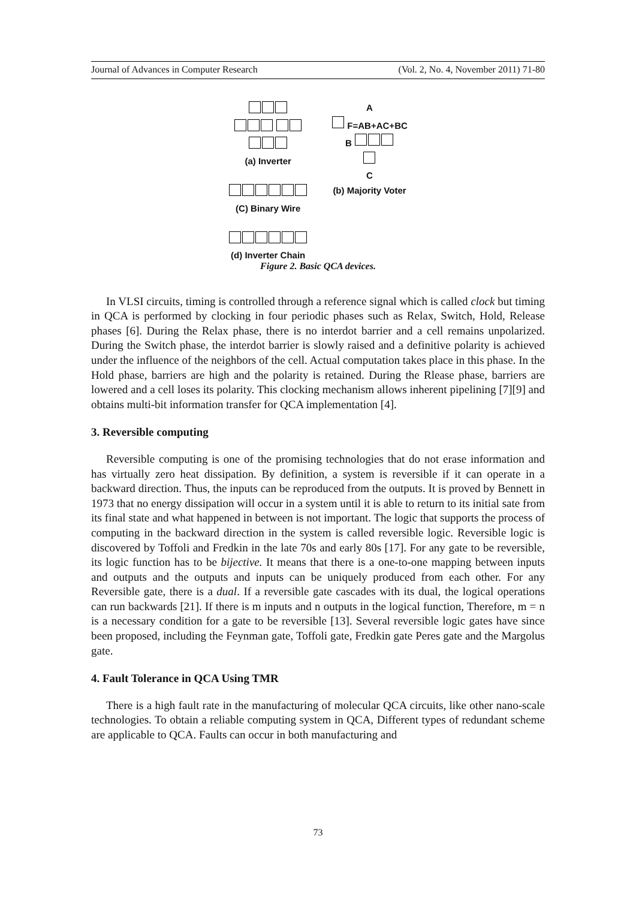Journal of Advances in Computer Research (Vol. 2, No. 4, November 2011) 71-80
(a) Inverter
(C) Binary Wire
(d) Inverter Chain
A
F=AB+AC+BC
B
C
(b) Majority Voter
Figure 2. Basic QCA devices.
In VLSI circuits, timing is controlled through a reference signal which is called clock but timing in QCA is performed by clocking in four periodic phases such as Relax, Switch, Hold, Release phases [6]. During the Relax phase, there is no interdot barrier and a cell remains unpolarized. During the Switch phase, the interdot barrier is slowly raised and a definitive polarity is achieved under the influence of the neighbors of the cell. Actual computation takes place in this phase. In the Hold phase, barriers are high and the polarity is retained. During the Rlease phase, barriers are lowered and a cell loses its polarity. This clocking mechanism allows inherent pipelining [7][9] and obtains multi-bit information transfer for QCA implementation [4].
3. Reversible computing
Reversible computing is one of the promising technologies that do not erase information and has virtually zero heat dissipation. By definition, a system is reversible if it can operate in a backward direction. Thus, the inputs can be reproduced from the outputs. It is proved by Bennett in 1973 that no energy dissipation will occur in a system until it is able to return to its initial sate from its final state and what happened in between is not important. The logic that supports the process of computing in the backward direction in the system is called reversible logic. Reversible logic is discovered by Toffoli and Fredkin in the late 70s and early 80s [17]. For any gate to be reversible, its logic function has to be bijective. It means that there is a one-to-one mapping between inputs and outputs and the outputs and inputs can be uniquely produced from each other. For any Reversible gate, there is a dual. If a reversible gate cascades with its dual, the logical operations can run backwards [21]. If there is m inputs and n outputs in the logical function, Therefore, m = n is a necessary condition for a gate to be reversible [13]. Several reversible logic gates have since been proposed, including the Feynman gate, Toffoli gate, Fredkin gate Peres gate and the Margolus gate.
4. Fault Tolerance in QCA Using TMR
There is a high fault rate in the manufacturing of molecular QCA circuits, like other nano-scale technologies. To obtain a reliable computing system in QCA, Different types of redundant scheme are applicable to QCA. Faults can occur in both manufacturing and
73